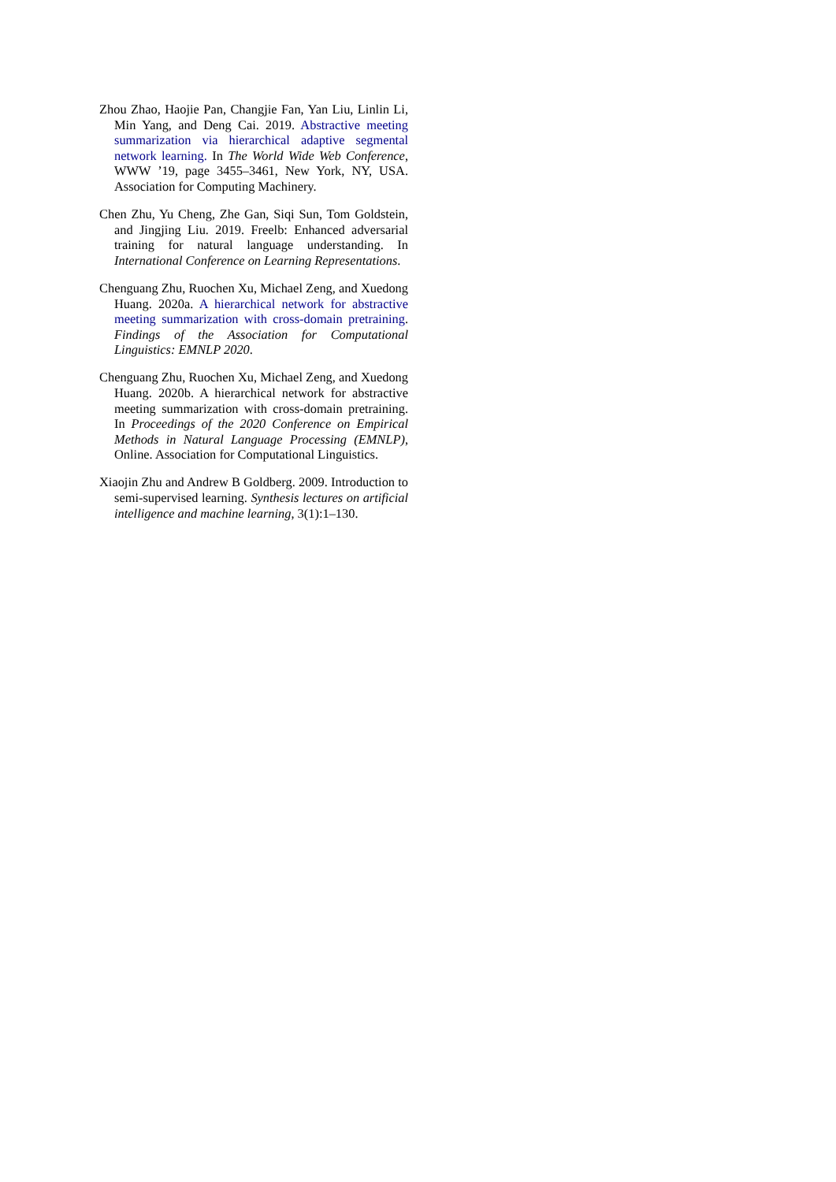Zhou Zhao, Haojie Pan, Changjie Fan, Yan Liu, Linlin Li, Min Yang, and Deng Cai. 2019. Abstractive meeting summarization via hierarchical adaptive segmental network learning. In The World Wide Web Conference, WWW ’19, page 3455–3461, New York, NY, USA. Association for Computing Machinery.
Chen Zhu, Yu Cheng, Zhe Gan, Siqi Sun, Tom Goldstein, and Jingjing Liu. 2019. Freelb: Enhanced adversarial training for natural language understanding. In International Conference on Learning Representations.
Chenguang Zhu, Ruochen Xu, Michael Zeng, and Xuedong Huang. 2020a. A hierarchical network for abstractive meeting summarization with cross-domain pretraining. Findings of the Association for Computational Linguistics: EMNLP 2020.
Chenguang Zhu, Ruochen Xu, Michael Zeng, and Xuedong Huang. 2020b. A hierarchical network for abstractive meeting summarization with cross-domain pretraining. In Proceedings of the 2020 Conference on Empirical Methods in Natural Language Processing (EMNLP), Online. Association for Computational Linguistics.
Xiaojin Zhu and Andrew B Goldberg. 2009. Introduction to semi-supervised learning. Synthesis lectures on artificial intelligence and machine learning, 3(1):1–130.